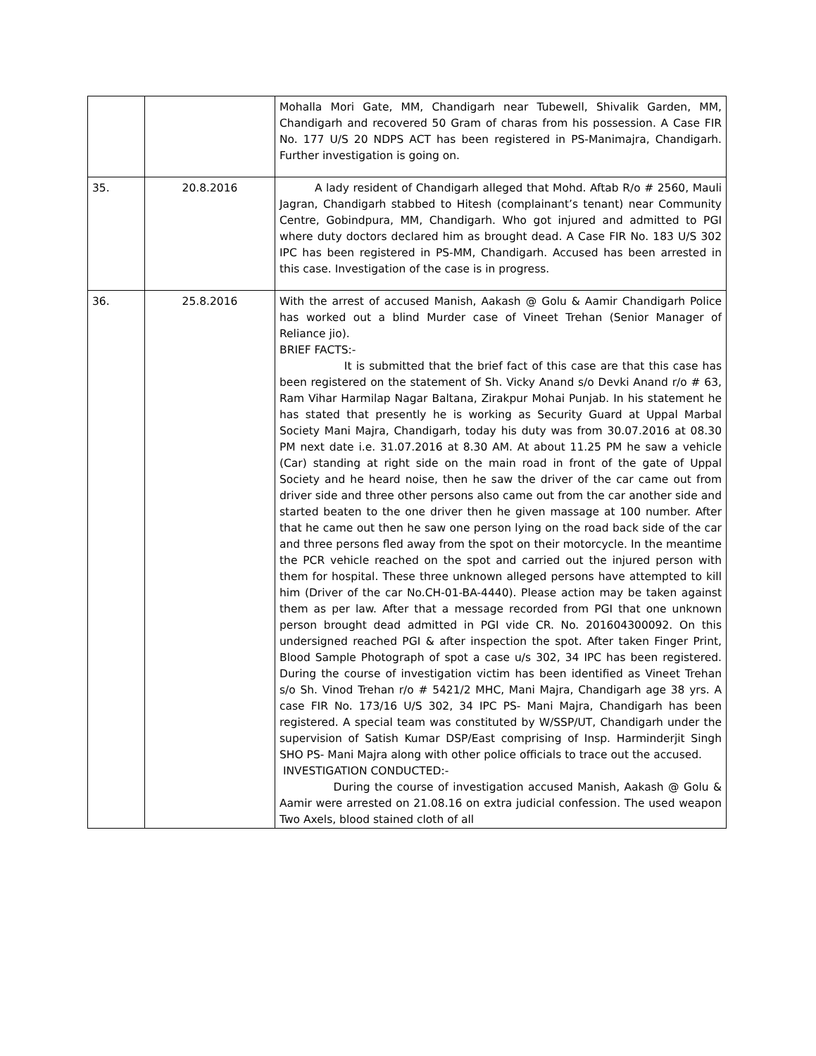| | | Mohalla Mori Gate, MM, Chandigarh near Tubewell, Shivalik Garden, MM, Chandigarh and recovered 50 Gram of charas from his possession. A Case FIR No. 177 U/S 20 NDPS ACT has been registered in PS-Manimajra, Chandigarh. Further investigation is going on. |
| 35. | 20.8.2016 | A lady resident of Chandigarh alleged that Mohd. Aftab R/o # 2560, Mauli Jagran, Chandigarh stabbed to Hitesh (complainant’s tenant) near Community Centre, Gobindpura, MM, Chandigarh. Who got injured and admitted to PGI where duty doctors declared him as brought dead. A Case FIR No. 183 U/S 302 IPC has been registered in PS-MM, Chandigarh. Accused has been arrested in this case. Investigation of the case is in progress. |
| 36. | 25.8.2016 | With the arrest of accused Manish, Aakash @ Golu & Aamir Chandigarh Police has worked out a blind Murder case of Vineet Trehan (Senior Manager of Reliance jio). BRIEF FACTS:- It is submitted that the brief fact of this case are that this case has been registered on the statement of Sh. Vicky Anand s/o Devki Anand r/o # 63, Ram Vihar Harmilap Nagar Baltana, Zirakpur Mohai Punjab. In his statement he has stated that presently he is working as Security Guard at Uppal Marbal Society Mani Majra, Chandigarh, today his duty was from 30.07.2016 at 08.30 PM next date i.e. 31.07.2016 at 8.30 AM. At about 11.25 PM he saw a vehicle (Car) standing at right side on the main road in front of the gate of Uppal Society and he heard noise, then he saw the driver of the car came out from driver side and three other persons also came out from the car another side and started beaten to the one driver then he given massage at 100 number. After that he came out then he saw one person lying on the road back side of the car and three persons fled away from the spot on their motorcycle. In the meantime the PCR vehicle reached on the spot and carried out the injured person with them for hospital. These three unknown alleged persons have attempted to kill him (Driver of the car No.CH-01-BA-4440). Please action may be taken against them as per law. After that a message recorded from PGI that one unknown person brought dead admitted in PGI vide CR. No. 201604300092. On this undersigned reached PGI & after inspection the spot. After taken Finger Print, Blood Sample Photograph of spot a case u/s 302, 34 IPC has been registered. During the course of investigation victim has been identified as Vineet Trehan s/o Sh. Vinod Trehan r/o # 5421/2 MHC, Mani Majra, Chandigarh age 38 yrs. A case FIR No. 173/16 U/S 302, 34 IPC PS- Mani Majra, Chandigarh has been registered. A special team was constituted by W/SSP/UT, Chandigarh under the supervision of Satish Kumar DSP/East comprising of Insp. Harminderjit Singh SHO PS- Mani Majra along with other police officials to trace out the accused. INVESTIGATION CONDUCTED:- During the course of investigation accused Manish, Aakash @ Golu & Aamir were arrested on 21.08.16 on extra judicial confession. The used weapon Two Axels, blood stained cloth of all |